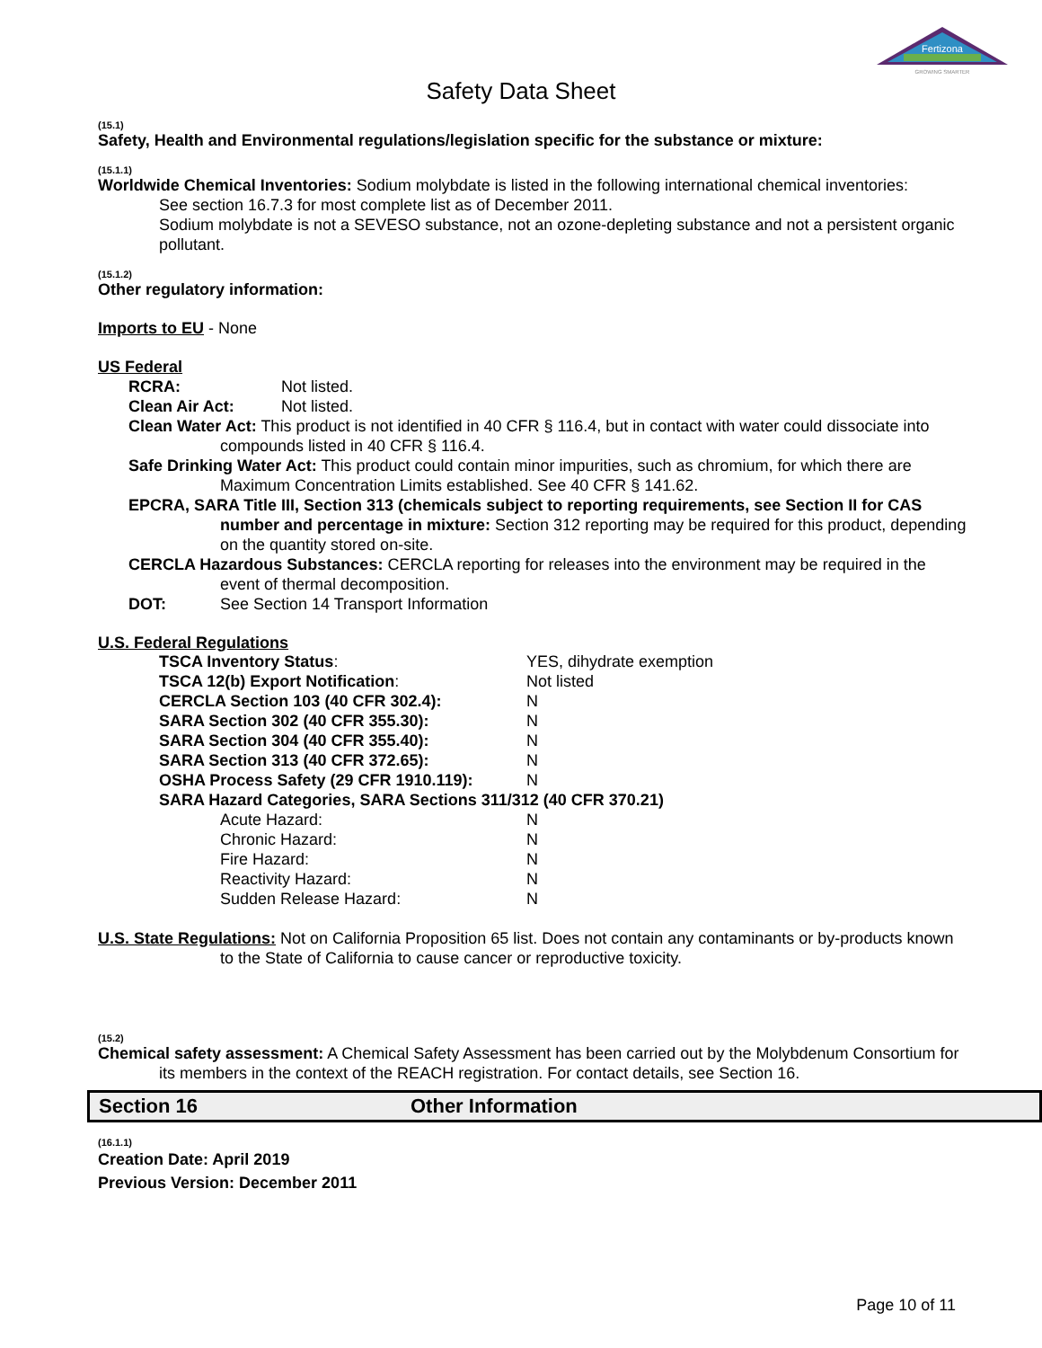Fertizona
GROWING SMARTER
Safety Data Sheet
(15.1)
Safety, Health and Environmental regulations/legislation specific for the substance or mixture:
(15.1.1)
Worldwide Chemical Inventories: Sodium molybdate is listed in the following international chemical inventories:
See section 16.7.3 for most complete list as of December 2011.
Sodium molybdate is not a SEVESO substance, not an ozone-depleting substance and not a persistent organic pollutant.
(15.1.2)
Other regulatory information:
Imports to EU - None
US Federal
RCRA: Not listed.
Clean Air Act: Not listed.
Clean Water Act: This product is not identified in 40 CFR § 116.4, but in contact with water could dissociate into compounds listed in 40 CFR § 116.4.
Safe Drinking Water Act: This product could contain minor impurities, such as chromium, for which there are Maximum Concentration Limits established. See 40 CFR § 141.62.
EPCRA, SARA Title III, Section 313 (chemicals subject to reporting requirements, see Section II for CAS number and percentage in mixture: Section 312 reporting may be required for this product, depending on the quantity stored on-site.
CERCLA Hazardous Substances: CERCLA reporting for releases into the environment may be required in the event of thermal decomposition.
DOT: See Section 14 Transport Information
U.S. Federal Regulations
| TSCA Inventory Status : | YES, dihydrate exemption |
| TSCA 12(b) Export Notification : | Not listed |
| CERCLA Section 103 (40 CFR 302.4): | N |
| SARA Section 302 (40 CFR 355.30): | N |
| SARA Section 304 (40 CFR 355.40): | N |
| SARA Section 313 (40 CFR 372.65): | N |
| OSHA Process Safety (29 CFR 1910.119): | N |
| SARA Hazard Categories, SARA Sections 311/312 (40 CFR 370.21) | |
| Acute Hazard: | N |
| Chronic Hazard: | N |
| Fire Hazard: | N |
| Reactivity Hazard: | N |
| Sudden Release Hazard: | N |
U.S. State Regulations: Not on California Proposition 65 list. Does not contain any contaminants or by-products known to the State of California to cause cancer or reproductive toxicity.
(15.2)
Chemical safety assessment: A Chemical Safety Assessment has been carried out by the Molybdenum Consortium for its members in the context of the REACH registration. For contact details, see Section 16.
Section 16 Other Information
(16.1.1)
Creation Date: April 2019
Previous Version: December 2011
Page 10 of 11